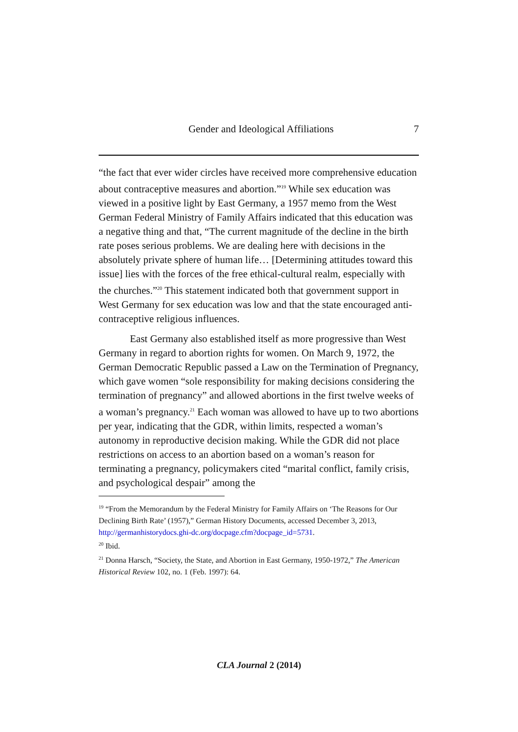Gender and Ideological Affiliations 7
“the fact that ever wider circles have received more comprehensive education about contraceptive measures and abortion.”<sup>19</sup> While sex education was viewed in a positive light by East Germany, a 1957 memo from the West German Federal Ministry of Family Affairs indicated that this education was a negative thing and that, “The current magnitude of the decline in the birth rate poses serious problems. We are dealing here with decisions in the absolutely private sphere of human life… [Determining attitudes toward this issue] lies with the forces of the free ethical-cultural realm, especially with the churches.”<sup>20</sup> This statement indicated both that government support in West Germany for sex education was low and that the state encouraged anti-contraceptive religious influences.
East Germany also established itself as more progressive than West Germany in regard to abortion rights for women. On March 9, 1972, the German Democratic Republic passed a Law on the Termination of Pregnancy, which gave women “sole responsibility for making decisions considering the termination of pregnancy” and allowed abortions in the first twelve weeks of a woman’s pregnancy.<sup>21</sup> Each woman was allowed to have up to two abortions per year, indicating that the GDR, within limits, respected a woman’s autonomy in reproductive decision making. While the GDR did not place restrictions on access to an abortion based on a woman’s reason for terminating a pregnancy, policymakers cited “marital conflict, family crisis, and psychological despair” among the
<sup>19</sup> “From the Memorandum by the Federal Ministry for Family Affairs on ‘The Reasons for Our Declining Birth Rate’ (1957),” German History Documents, accessed December 3, 2013, http://germanhistorydocs.ghi-dc.org/docpage.cfm?docpage_id=5731.
<sup>20</sup> Ibid.
<sup>21</sup> Donna Harsch, “Society, the State, and Abortion in East Germany, 1950-1972,” The American Historical Review 102, no. 1 (Feb. 1997): 64.
CLA Journal 2 (2014)